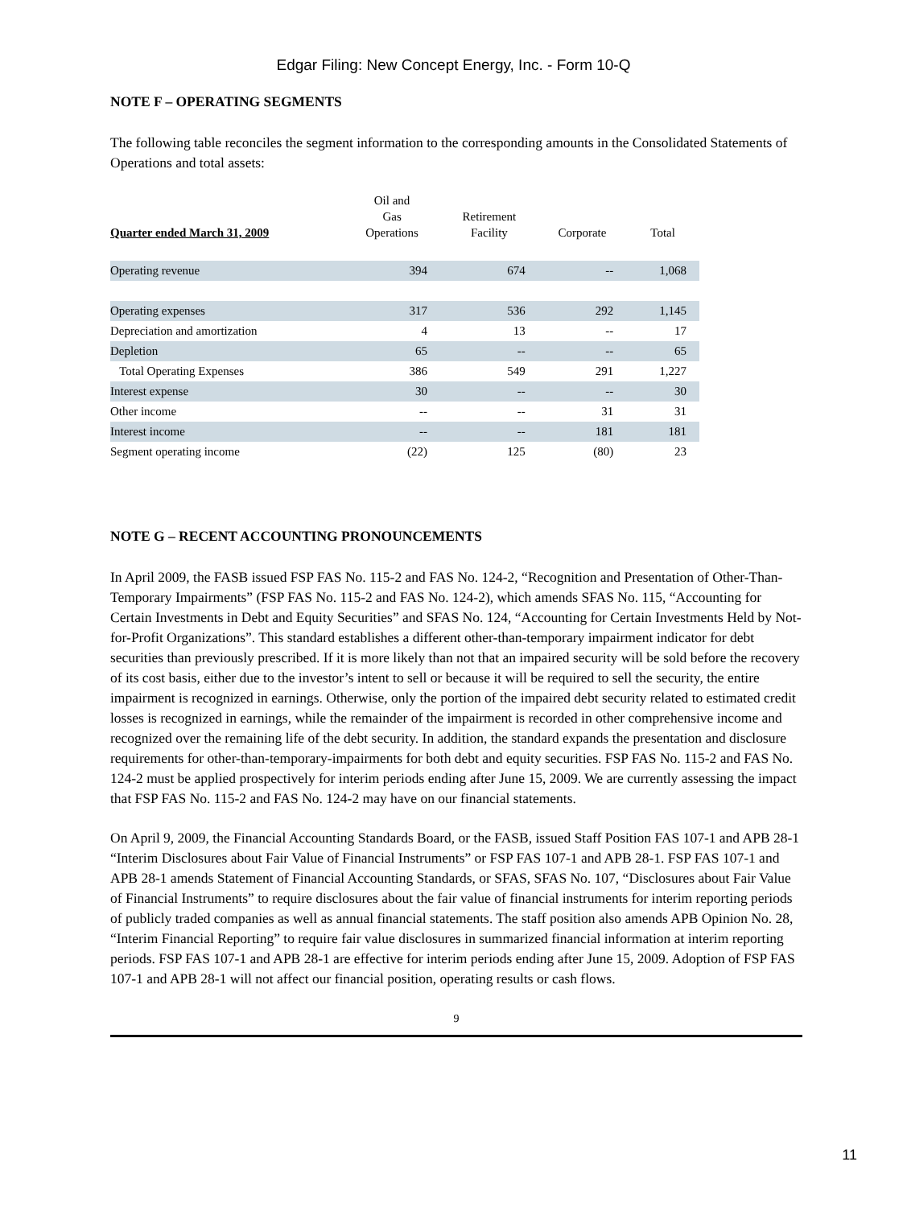Edgar Filing: New Concept Energy, Inc. - Form 10-Q
NOTE F – OPERATING SEGMENTS
The following table reconciles the segment information to the corresponding amounts in the Consolidated Statements of Operations and total assets:
| Quarter ended March 31, 2009 | Oil and Gas Operations | Retirement Facility | Corporate | Total |
| --- | --- | --- | --- | --- |
| Operating revenue | 394 | 674 | -- | 1,068 |
| Operating expenses | 317 | 536 | 292 | 1,145 |
| Depreciation and amortization | 4 | 13 | -- | 17 |
| Depletion | 65 | -- | -- | 65 |
| Total Operating Expenses | 386 | 549 | 291 | 1,227 |
| Interest expense | 30 | -- | -- | 30 |
| Other income | -- | -- | 31 | 31 |
| Interest income | -- | -- | 181 | 181 |
| Segment operating income | (22) | 125 | (80) | 23 |
NOTE G – RECENT ACCOUNTING PRONOUNCEMENTS
In April 2009, the FASB issued FSP FAS No. 115-2 and FAS No. 124-2, “Recognition and Presentation of Other-Than-Temporary Impairments” (FSP FAS No. 115-2 and FAS No. 124-2), which amends SFAS No. 115, “Accounting for Certain Investments in Debt and Equity Securities” and SFAS No. 124, “Accounting for Certain Investments Held by Not-for-Profit Organizations”. This standard establishes a different other-than-temporary impairment indicator for debt securities than previously prescribed. If it is more likely than not that an impaired security will be sold before the recovery of its cost basis, either due to the investor’s intent to sell or because it will be required to sell the security, the entire impairment is recognized in earnings. Otherwise, only the portion of the impaired debt security related to estimated credit losses is recognized in earnings, while the remainder of the impairment is recorded in other comprehensive income and recognized over the remaining life of the debt security. In addition, the standard expands the presentation and disclosure requirements for other-than-temporary-impairments for both debt and equity securities. FSP FAS No. 115-2 and FAS No. 124-2 must be applied prospectively for interim periods ending after June 15, 2009. We are currently assessing the impact that FSP FAS No. 115-2 and FAS No. 124-2 may have on our financial statements.
On April 9, 2009, the Financial Accounting Standards Board, or the FASB, issued Staff Position FAS 107-1 and APB 28-1 “Interim Disclosures about Fair Value of Financial Instruments” or FSP FAS 107-1 and APB 28-1. FSP FAS 107-1 and APB 28-1 amends Statement of Financial Accounting Standards, or SFAS, SFAS No. 107, “Disclosures about Fair Value of Financial Instruments” to require disclosures about the fair value of financial instruments for interim reporting periods of publicly traded companies as well as annual financial statements. The staff position also amends APB Opinion No. 28, “Interim Financial Reporting” to require fair value disclosures in summarized financial information at interim reporting periods. FSP FAS 107-1 and APB 28-1 are effective for interim periods ending after June 15, 2009. Adoption of FSP FAS 107-1 and APB 28-1 will not affect our financial position, operating results or cash flows.
9
11